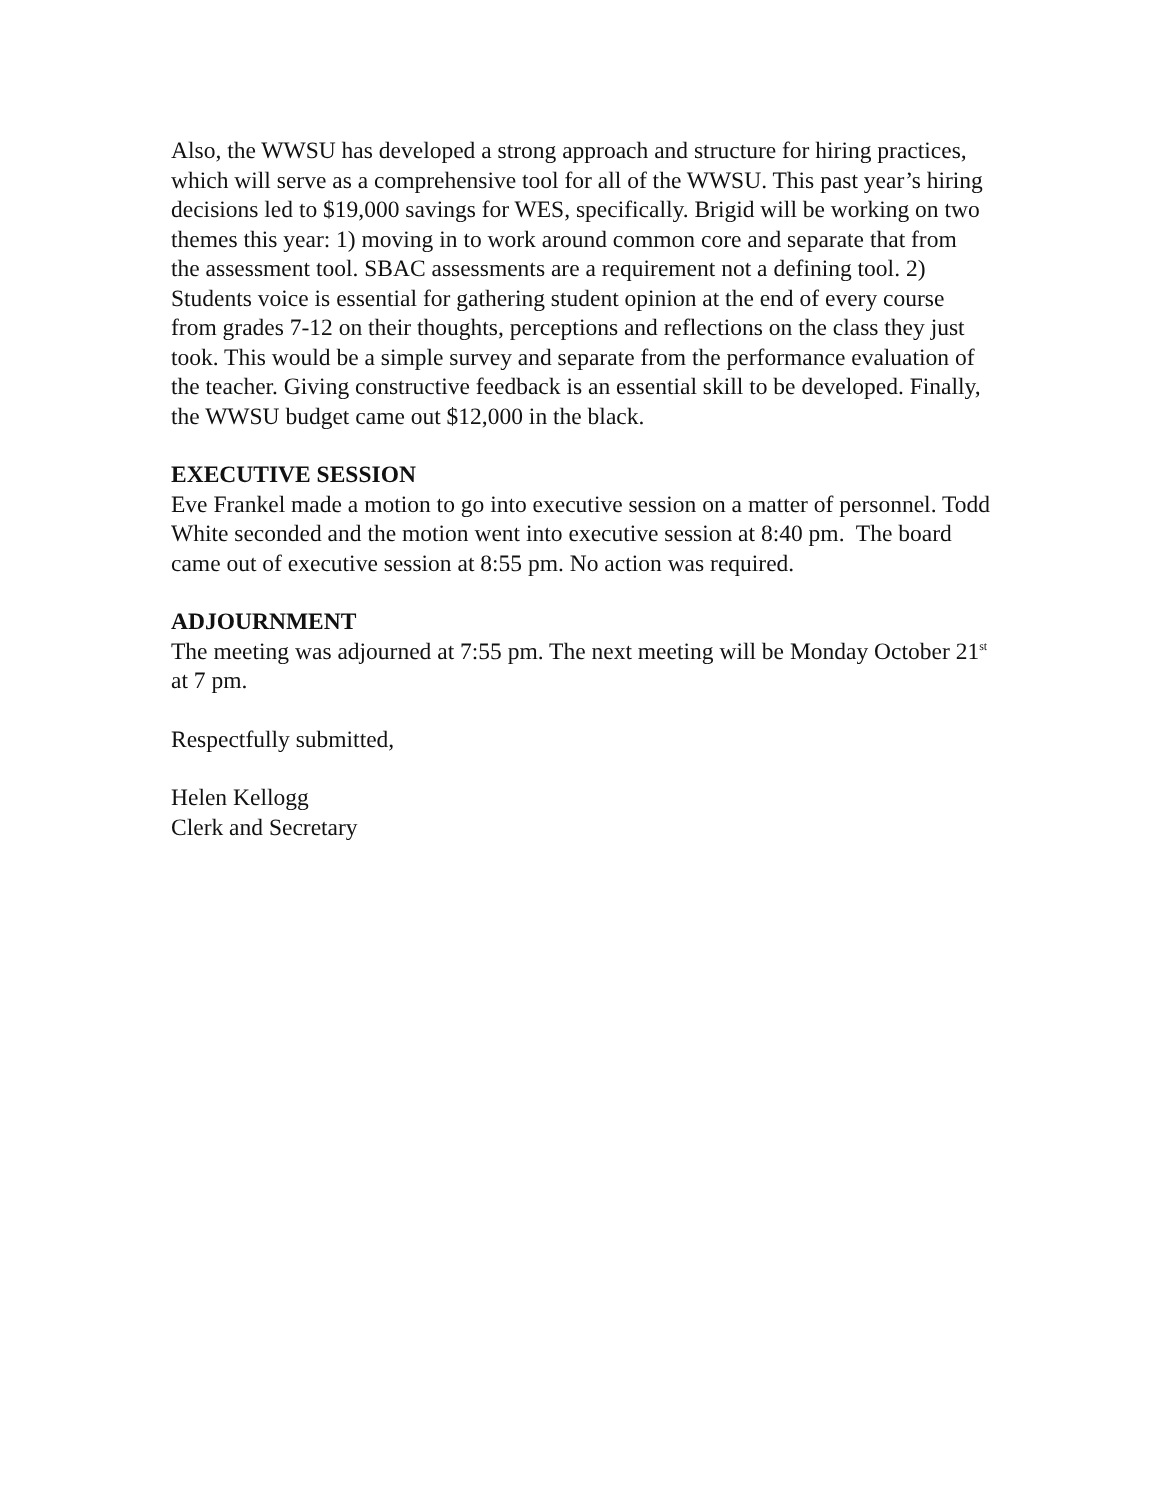Also, the WWSU has developed a strong approach and structure for hiring practices, which will serve as a comprehensive tool for all of the WWSU. This past year’s hiring decisions led to $19,000 savings for WES, specifically. Brigid will be working on two themes this year: 1) moving in to work around common core and separate that from the assessment tool. SBAC assessments are a requirement not a defining tool. 2) Students voice is essential for gathering student opinion at the end of every course from grades 7-12 on their thoughts, perceptions and reflections on the class they just took. This would be a simple survey and separate from the performance evaluation of the teacher. Giving constructive feedback is an essential skill to be developed. Finally, the WWSU budget came out $12,000 in the black.
EXECUTIVE SESSION
Eve Frankel made a motion to go into executive session on a matter of personnel. Todd White seconded and the motion went into executive session at 8:40 pm. The board came out of executive session at 8:55 pm. No action was required.
ADJOURNMENT
The meeting was adjourned at 7:55 pm. The next meeting will be Monday October 21<sup>st</sup> at 7 pm.
Respectfully submitted,
Helen Kellogg
Clerk and Secretary